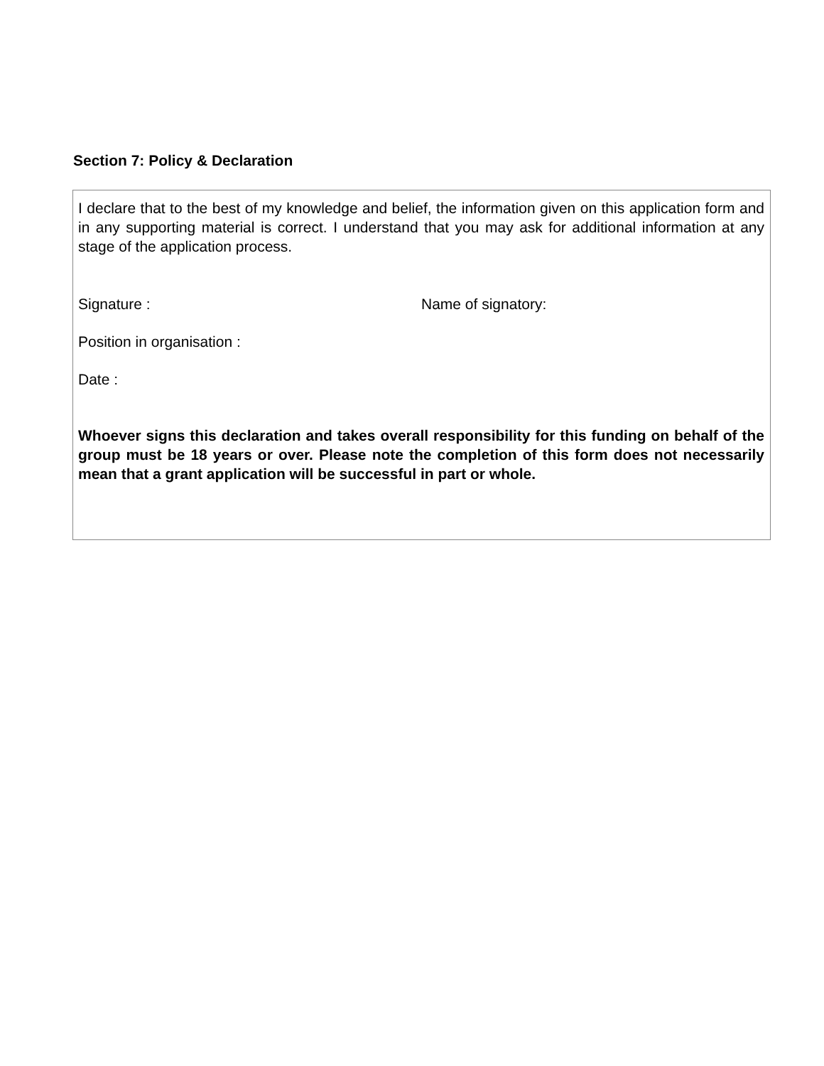Section 7: Policy & Declaration
I declare that to the best of my knowledge and belief, the information given on this application form and in any supporting material is correct. I understand that you may ask for additional information at any stage of the application process.
Signature : Name of signatory:
Position in organisation :
Date :
Whoever signs this declaration and takes overall responsibility for this funding on behalf of the group must be 18 years or over. Please note the completion of this form does not necessarily mean that a grant application will be successful in part or whole.